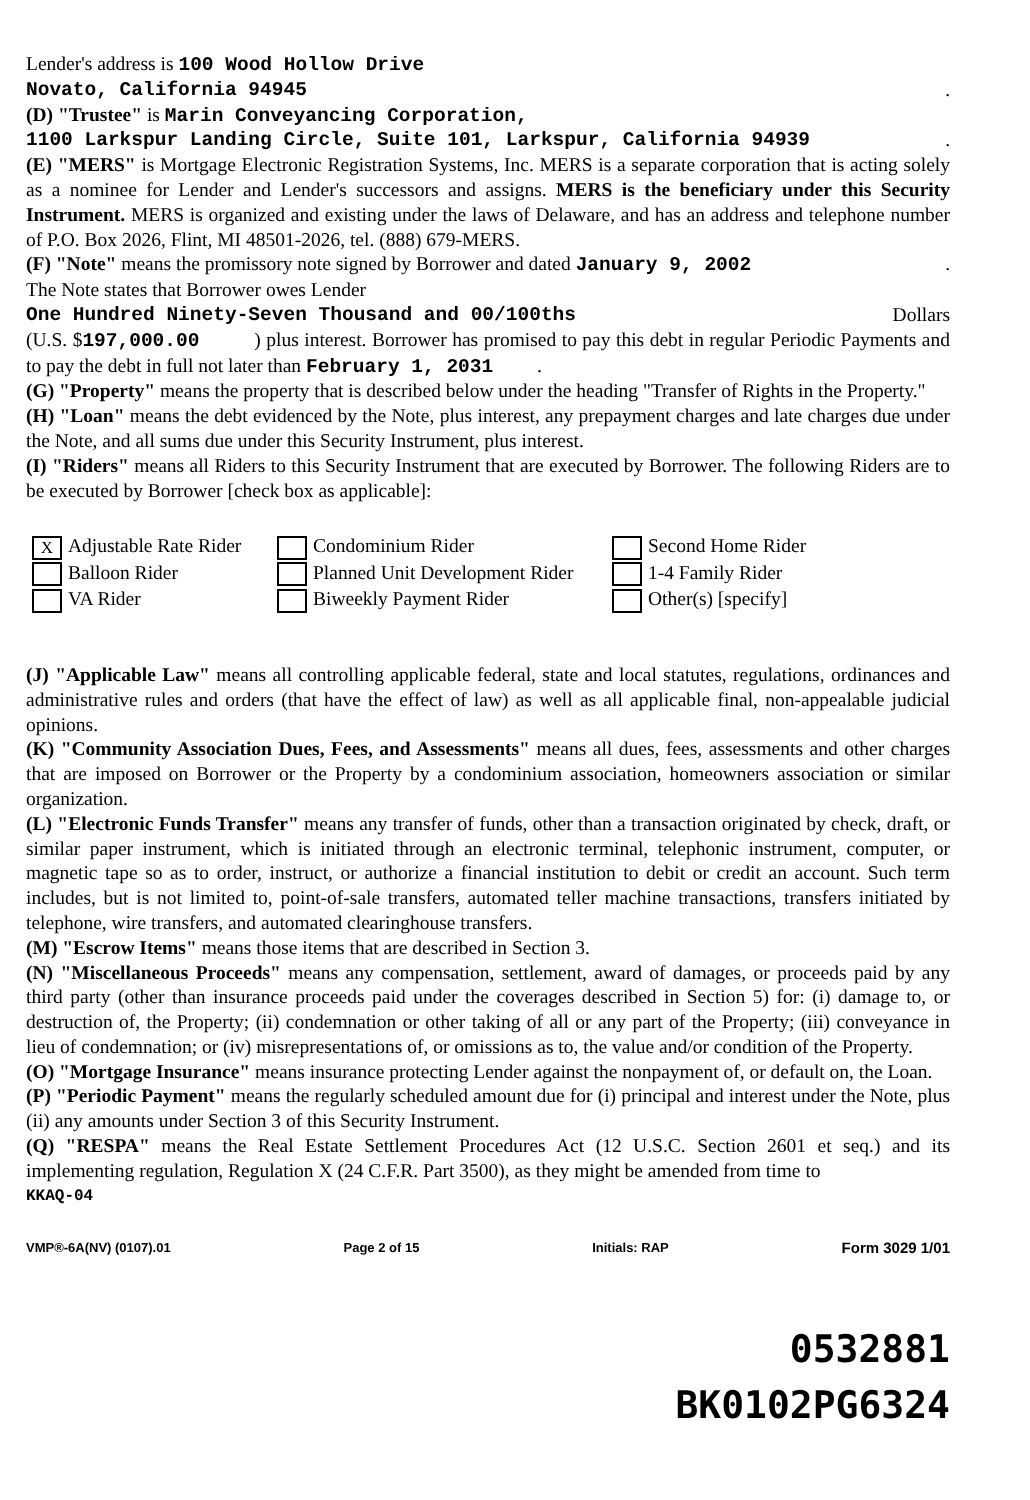Lender's address is 100 Wood Hollow Drive
Novato, California 94945.
(D) "Trustee" is Marin Conveyancing Corporation,
1100 Larkspur Landing Circle, Suite 101, Larkspur, California 94939.
(E) "MERS" is Mortgage Electronic Registration Systems, Inc. MERS is a separate corporation that is acting solely as a nominee for Lender and Lender's successors and assigns. MERS is the beneficiary under this Security Instrument. MERS is organized and existing under the laws of Delaware, and has an address and telephone number of P.O. Box 2026, Flint, MI 48501-2026, tel. (888) 679-MERS.
(F) "Note" means the promissory note signed by Borrower and dated January 9, 2002.
The Note states that Borrower owes Lender
One Hundred Ninety-Seven Thousand and 00/100ths Dollars
(U.S. $197,000.00 ) plus interest. Borrower has promised to pay this debt in regular Periodic Payments and to pay the debt in full not later than February 1, 2031 .
(G) "Property" means the property that is described below under the heading "Transfer of Rights in the Property."
(H) "Loan" means the debt evidenced by the Note, plus interest, any prepayment charges and late charges due under the Note, and all sums due under this Security Instrument, plus interest.
(I) "Riders" means all Riders to this Security Instrument that are executed by Borrower. The following Riders are to be executed by Borrower [check box as applicable]:
X Adjustable Rate Rider
Condominium Rider
Second Home Rider
Balloon Rider
Planned Unit Development Rider
1-4 Family Rider
VA Rider
Biweekly Payment Rider
Other(s) [specify]
(J) "Applicable Law" means all controlling applicable federal, state and local statutes, regulations, ordinances and administrative rules and orders (that have the effect of law) as well as all applicable final, non-appealable judicial opinions.
(K) "Community Association Dues, Fees, and Assessments" means all dues, fees, assessments and other charges that are imposed on Borrower or the Property by a condominium association, homeowners association or similar organization.
(L) "Electronic Funds Transfer" means any transfer of funds, other than a transaction originated by check, draft, or similar paper instrument, which is initiated through an electronic terminal, telephonic instrument, computer, or magnetic tape so as to order, instruct, or authorize a financial institution to debit or credit an account. Such term includes, but is not limited to, point-of-sale transfers, automated teller machine transactions, transfers initiated by telephone, wire transfers, and automated clearinghouse transfers.
(M) "Escrow Items" means those items that are described in Section 3.
(N) "Miscellaneous Proceeds" means any compensation, settlement, award of damages, or proceeds paid by any third party (other than insurance proceeds paid under the coverages described in Section 5) for: (i) damage to, or destruction of, the Property; (ii) condemnation or other taking of all or any part of the Property; (iii) conveyance in lieu of condemnation; or (iv) misrepresentations of, or omissions as to, the value and/or condition of the Property.
(O) "Mortgage Insurance" means insurance protecting Lender against the nonpayment of, or default on, the Loan.
(P) "Periodic Payment" means the regularly scheduled amount due for (i) principal and interest under the Note, plus (ii) any amounts under Section 3 of this Security Instrument.
(Q) "RESPA" means the Real Estate Settlement Procedures Act (12 U.S.C. Section 2601 et seq.) and its implementing regulation, Regulation X (24 C.F.R. Part 3500), as they might be amended from time to
KKAQ-04
VMP®-6A(NV) (0107).01 Page 2 of 15 Initials: RAP Form 3029 1/01
0532881
BK0102PG6324